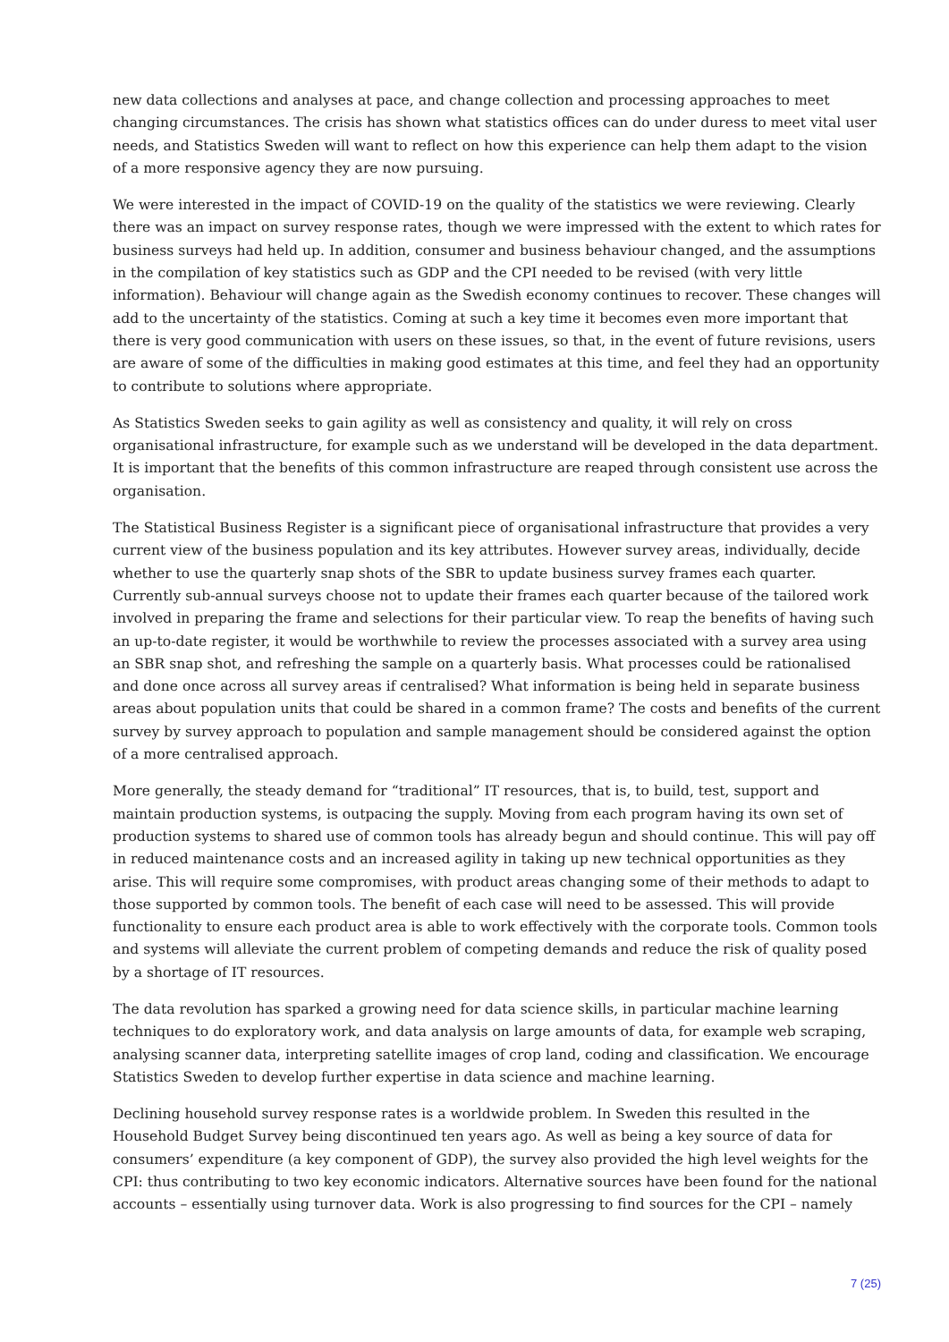new data collections and analyses at pace, and change collection and processing approaches to meet changing circumstances. The crisis has shown what statistics offices can do under duress to meet vital user needs, and Statistics Sweden will want to reflect on how this experience can help them adapt to the vision of a more responsive agency they are now pursuing.
We were interested in the impact of COVID-19 on the quality of the statistics we were reviewing. Clearly there was an impact on survey response rates, though we were impressed with the extent to which rates for business surveys had held up. In addition, consumer and business behaviour changed, and the assumptions in the compilation of key statistics such as GDP and the CPI needed to be revised (with very little information). Behaviour will change again as the Swedish economy continues to recover. These changes will add to the uncertainty of the statistics. Coming at such a key time it becomes even more important that there is very good communication with users on these issues, so that, in the event of future revisions, users are aware of some of the difficulties in making good estimates at this time, and feel they had an opportunity to contribute to solutions where appropriate.
As Statistics Sweden seeks to gain agility as well as consistency and quality, it will rely on cross organisational infrastructure, for example such as we understand will be developed in the data department. It is important that the benefits of this common infrastructure are reaped through consistent use across the organisation.
The Statistical Business Register is a significant piece of organisational infrastructure that provides a very current view of the business population and its key attributes. However survey areas, individually, decide whether to use the quarterly snap shots of the SBR to update business survey frames each quarter. Currently sub-annual surveys choose not to update their frames each quarter because of the tailored work involved in preparing the frame and selections for their particular view. To reap the benefits of having such an up-to-date register, it would be worthwhile to review the processes associated with a survey area using an SBR snap shot, and refreshing the sample on a quarterly basis. What processes could be rationalised and done once across all survey areas if centralised? What information is being held in separate business areas about population units that could be shared in a common frame? The costs and benefits of the current survey by survey approach to population and sample management should be considered against the option of a more centralised approach.
More generally, the steady demand for “traditional” IT resources, that is, to build, test, support and maintain production systems, is outpacing the supply. Moving from each program having its own set of production systems to shared use of common tools has already begun and should continue. This will pay off in reduced maintenance costs and an increased agility in taking up new technical opportunities as they arise. This will require some compromises, with product areas changing some of their methods to adapt to those supported by common tools. The benefit of each case will need to be assessed. This will provide functionality to ensure each product area is able to work effectively with the corporate tools. Common tools and systems will alleviate the current problem of competing demands and reduce the risk of quality posed by a shortage of IT resources.
The data revolution has sparked a growing need for data science skills, in particular machine learning techniques to do exploratory work, and data analysis on large amounts of data, for example web scraping, analysing scanner data, interpreting satellite images of crop land, coding and classification. We encourage Statistics Sweden to develop further expertise in data science and machine learning.
Declining household survey response rates is a worldwide problem. In Sweden this resulted in the Household Budget Survey being discontinued ten years ago. As well as being a key source of data for consumers’ expenditure (a key component of GDP), the survey also provided the high level weights for the CPI: thus contributing to two key economic indicators. Alternative sources have been found for the national accounts – essentially using turnover data. Work is also progressing to find sources for the CPI – namely
7 (25)